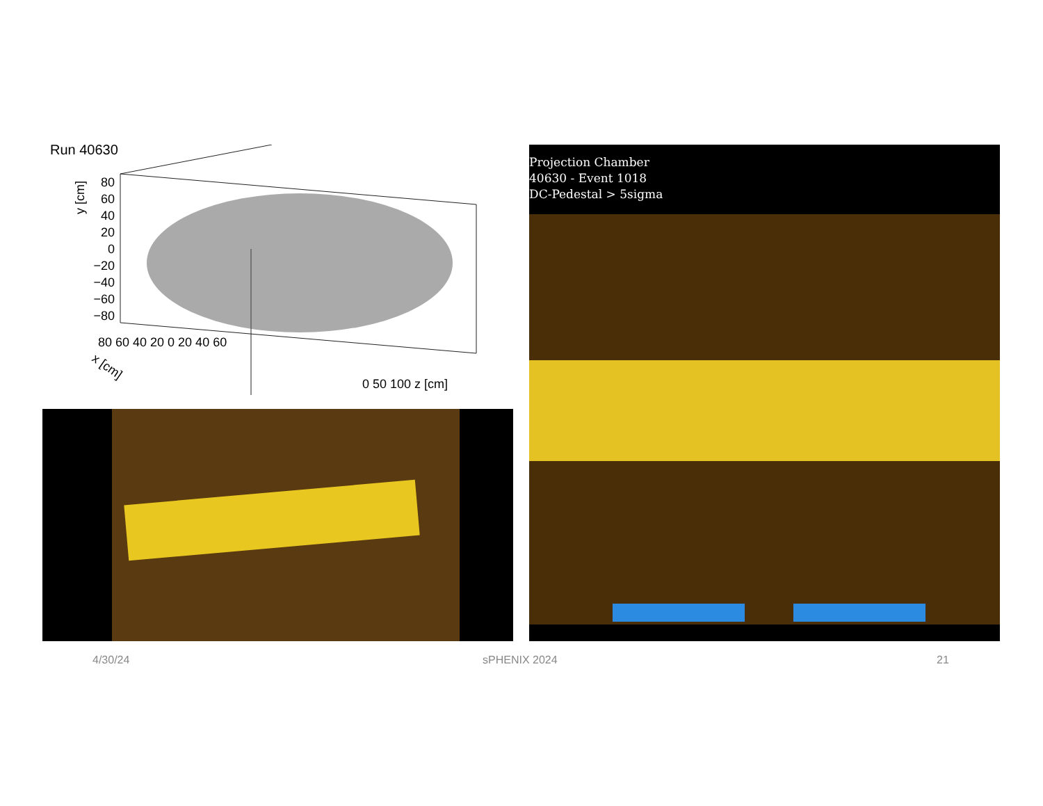Run 40630
y [cm]
80
60
40
20
0
−20
−40
−60
−80
x [cm]
80 60 40 20 0 20 40 60
0 50 100 z [cm]
Projection Chamber
40630 - Event 1018
DC-Pedestal > 5sigma
4/30/24 sPHENIX 2024 21